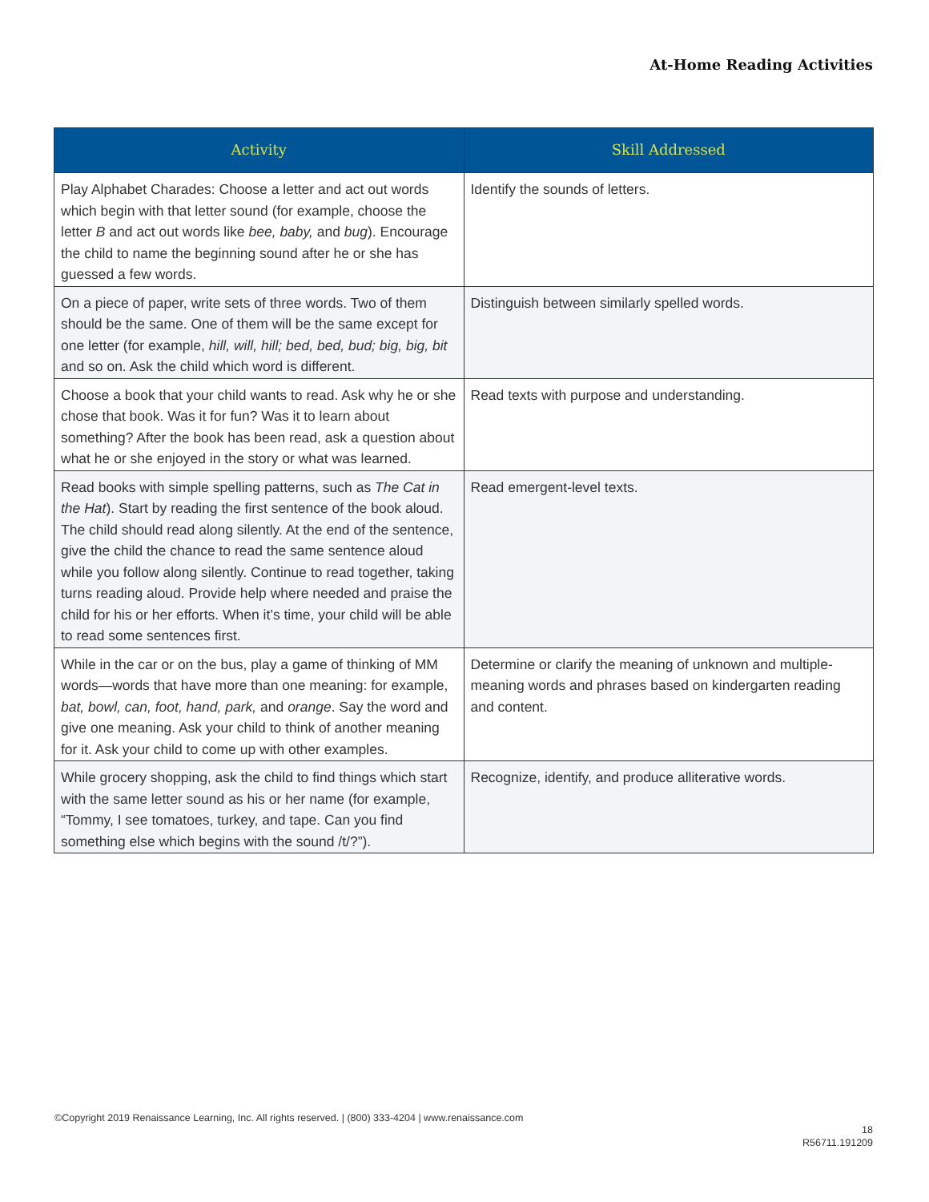At-Home Reading Activities
| Activity | Skill Addressed |
| --- | --- |
| Play Alphabet Charades: Choose a letter and act out words which begin with that letter sound (for example, choose the letter B and act out words like bee, baby, and bug ). Encourage the child to name the beginning sound after he or she has guessed a few words. | Identify the sounds of letters. |
| On a piece of paper, write sets of three words. Two of them should be the same. One of them will be the same except for one letter (for example, hill, will, hill; bed, bed, bud; big, big, bit and so on. Ask the child which word is different. | Distinguish between similarly spelled words. |
| Choose a book that your child wants to read. Ask why he or she chose that book. Was it for fun? Was it to learn about something? After the book has been read, ask a question about what he or she enjoyed in the story or what was learned. | Read texts with purpose and understanding. |
| Read books with simple spelling patterns, such as The Cat in the Hat ). Start by reading the first sentence of the book aloud. The child should read along silently. At the end of the sentence, give the child the chance to read the same sentence aloud while you follow along silently. Continue to read together, taking turns reading aloud. Provide help where needed and praise the child for his or her efforts. When it’s time, your child will be able to read some sentences first. | Read emergent-level texts. |
| While in the car or on the bus, play a game of thinking of MM words—words that have more than one meaning: for example, bat, bowl, can, foot, hand, park, and orange . Say the word and give one meaning. Ask your child to think of another meaning for it. Ask your child to come up with other examples. | Determine or clarify the meaning of unknown and multiple-meaning words and phrases based on kindergarten reading and content. |
| While grocery shopping, ask the child to find things which start with the same letter sound as his or her name (for example, “Tommy, I see tomatoes, turkey, and tape. Can you find something else which begins with the sound /t/?”). | Recognize, identify, and produce alliterative words. |
©Copyright 2019 Renaissance Learning, Inc. All rights reserved. | (800) 333-4204 | www.renaissance.com
18
R56711.191209